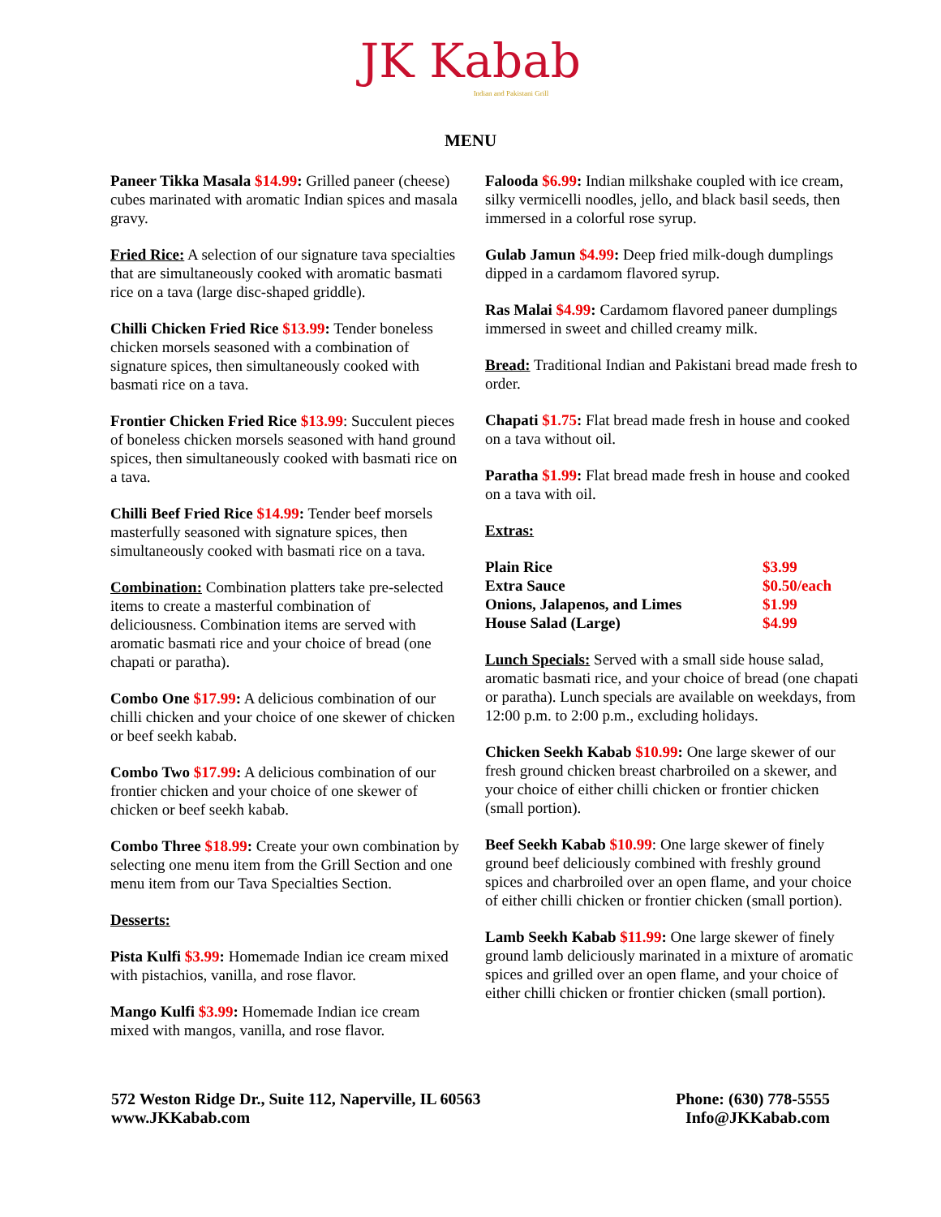JK Kabab
Indian and Pakistani Grill
MENU
Paneer Tikka Masala $14.99: Grilled paneer (cheese) cubes marinated with aromatic Indian spices and masala gravy.
Fried Rice: A selection of our signature tava specialties that are simultaneously cooked with aromatic basmati rice on a tava (large disc-shaped griddle).
Chilli Chicken Fried Rice $13.99: Tender boneless chicken morsels seasoned with a combination of signature spices, then simultaneously cooked with basmati rice on a tava.
Frontier Chicken Fried Rice $13.99: Succulent pieces of boneless chicken morsels seasoned with hand ground spices, then simultaneously cooked with basmati rice on a tava.
Chilli Beef Fried Rice $14.99: Tender beef morsels masterfully seasoned with signature spices, then simultaneously cooked with basmati rice on a tava.
Combination: Combination platters take pre-selected items to create a masterful combination of deliciousness. Combination items are served with aromatic basmati rice and your choice of bread (one chapati or paratha).
Combo One $17.99: A delicious combination of our chilli chicken and your choice of one skewer of chicken or beef seekh kabab.
Combo Two $17.99: A delicious combination of our frontier chicken and your choice of one skewer of chicken or beef seekh kabab.
Combo Three $18.99: Create your own combination by selecting one menu item from the Grill Section and one menu item from our Tava Specialties Section.
Desserts:
Pista Kulfi $3.99: Homemade Indian ice cream mixed with pistachios, vanilla, and rose flavor.
Mango Kulfi $3.99: Homemade Indian ice cream mixed with mangos, vanilla, and rose flavor.
Falooda $6.99: Indian milkshake coupled with ice cream, silky vermicelli noodles, jello, and black basil seeds, then immersed in a colorful rose syrup.
Gulab Jamun $4.99: Deep fried milk-dough dumplings dipped in a cardamom flavored syrup.
Ras Malai $4.99: Cardamom flavored paneer dumplings immersed in sweet and chilled creamy milk.
Bread: Traditional Indian and Pakistani bread made fresh to order.
Chapati $1.75: Flat bread made fresh in house and cooked on a tava without oil.
Paratha $1.99: Flat bread made fresh in house and cooked on a tava with oil.
Extras:
| Plain Rice | $3.99 |
| Extra Sauce | $0.50/each |
| Onions, Jalapenos, and Limes | $1.99 |
| House Salad (Large) | $4.99 |
Lunch Specials: Served with a small side house salad, aromatic basmati rice, and your choice of bread (one chapati or paratha). Lunch specials are available on weekdays, from 12:00 p.m. to 2:00 p.m., excluding holidays.
Chicken Seekh Kabab $10.99: One large skewer of our fresh ground chicken breast charbroiled on a skewer, and your choice of either chilli chicken or frontier chicken (small portion).
Beef Seekh Kabab $10.99: One large skewer of finely ground beef deliciously combined with freshly ground spices and charbroiled over an open flame, and your choice of either chilli chicken or frontier chicken (small portion).
Lamb Seekh Kabab $11.99: One large skewer of finely ground lamb deliciously marinated in a mixture of aromatic spices and grilled over an open flame, and your choice of either chilli chicken or frontier chicken (small portion).
572 Weston Ridge Dr., Suite 112, Naperville, IL 60563
www.JKKabab.com
Phone: (630) 778-5555
Info@JKKabab.com